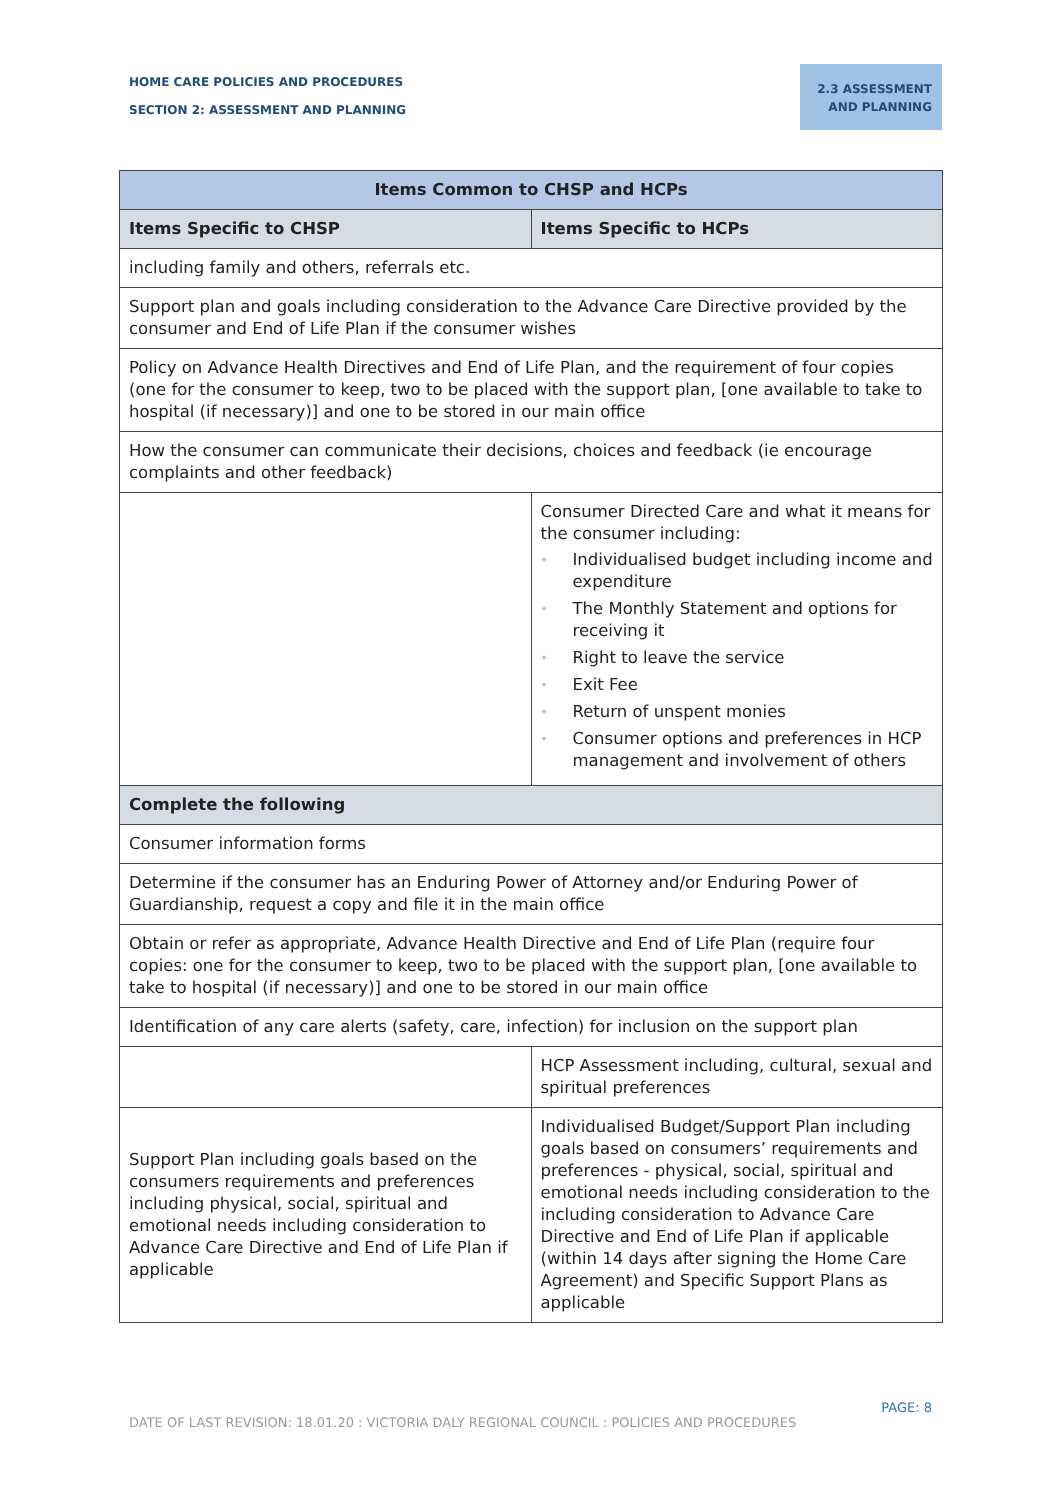HOME CARE POLICIES AND PROCEDURES
SECTION 2: ASSESSMENT AND PLANNING
2.3 ASSESSMENT AND PLANNING
| Items Common to CHSP and HCPs | |
| --- | --- |
| Items Specific to CHSP | Items Specific to HCPs |
| including family and others, referrals etc. | |
| Support plan and goals including consideration to the Advance Care Directive provided by the consumer and End of Life Plan if the consumer wishes | |
| Policy on Advance Health Directives and End of Life Plan, and the requirement of four copies (one for the consumer to keep, two to be placed with the support plan, [one available to take to hospital (if necessary)] and one to be stored in our main office | |
| How the consumer can communicate their decisions, choices and feedback (ie encourage complaints and other feedback) | |
| | Consumer Directed Care and what it means for the consumer including: • Individualised budget including income and expenditure • The Monthly Statement and options for receiving it • Right to leave the service • Exit Fee • Return of unspent monies • Consumer options and preferences in HCP management and involvement of others |
| Complete the following | |
| Consumer information forms | |
| Determine if the consumer has an Enduring Power of Attorney and/or Enduring Power of Guardianship, request a copy and file it in the main office | |
| Obtain or refer as appropriate, Advance Health Directive and End of Life Plan (require four copies: one for the consumer to keep, two to be placed with the support plan, [one available to take to hospital (if necessary)] and one to be stored in our main office | |
| Identification of any care alerts (safety, care, infection) for inclusion on the support plan | |
| | HCP Assessment including, cultural, sexual and spiritual preferences |
| Support Plan including goals based on the consumers requirements and preferences including physical, social, spiritual and emotional needs including consideration to Advance Care Directive and End of Life Plan if applicable | Individualised Budget/Support Plan including goals based on consumers’ requirements and preferences - physical, social, spiritual and emotional needs including consideration to the including consideration to Advance Care Directive and End of Life Plan if applicable (within 14 days after signing the Home Care Agreement) and Specific Support Plans as applicable |
PAGE: 8
DATE OF LAST REVISION: 18.01.20 : VICTORIA DALY REGIONAL COUNCIL : POLICIES AND PROCEDURES